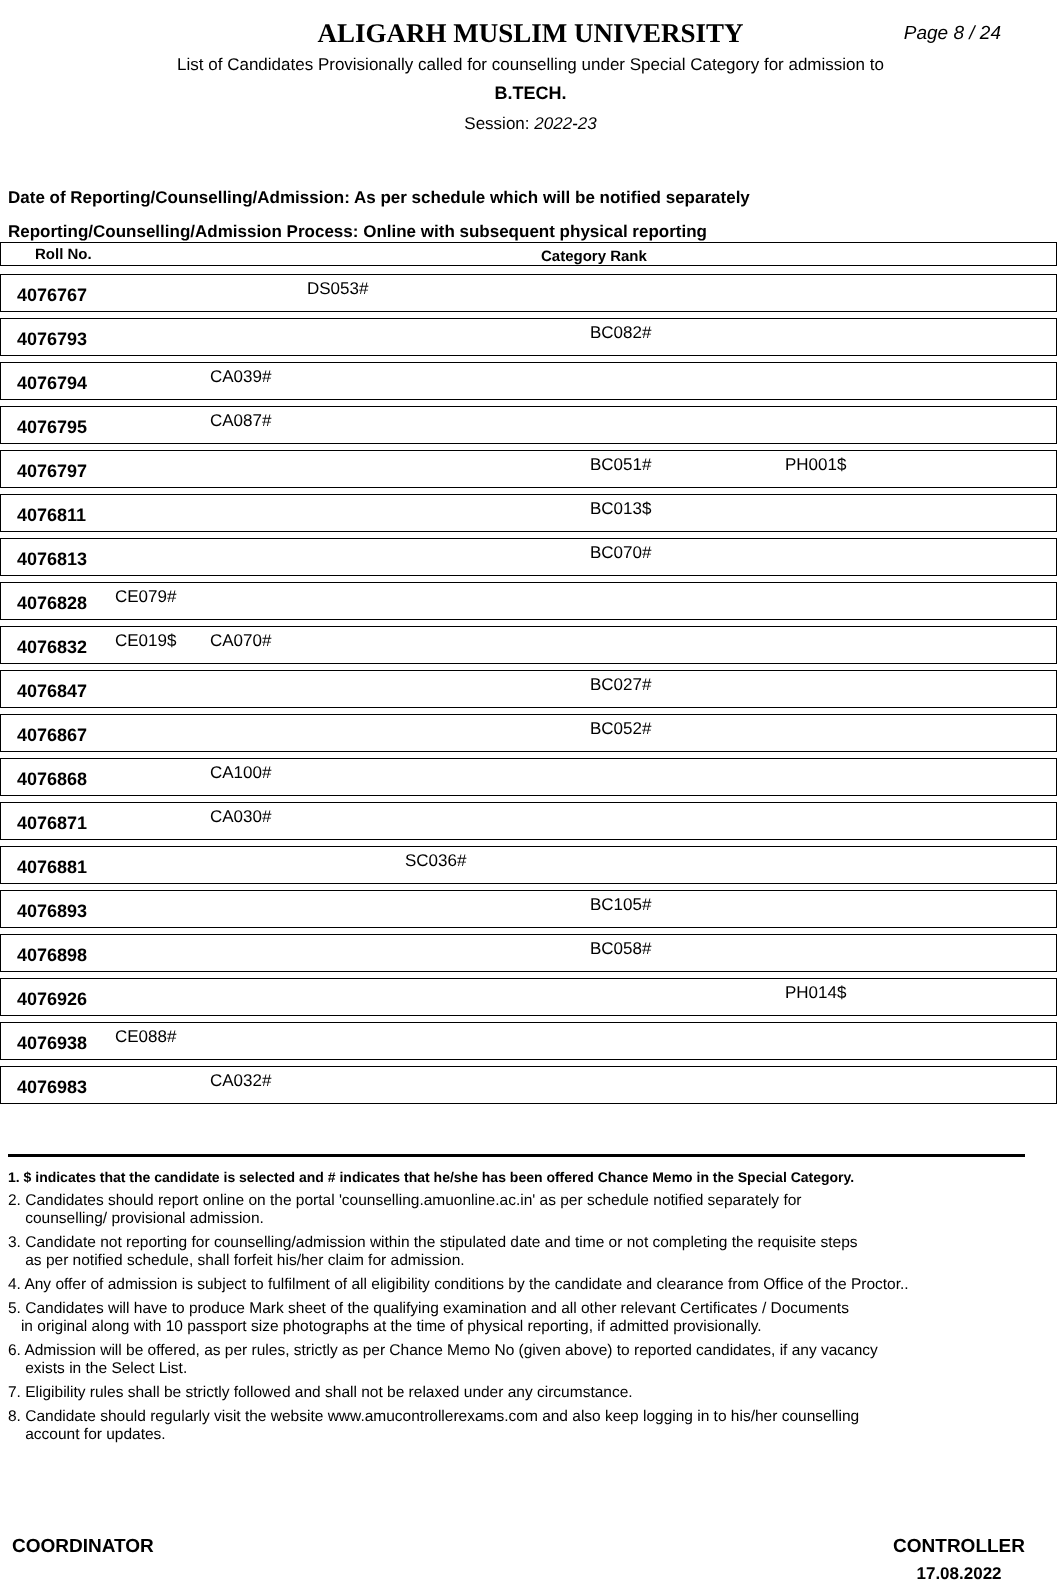ALIGARH MUSLIM UNIVERSITY
Page 8 / 24
List of Candidates Provisionally called for counselling under Special Category for admission to
B.TECH.
Session: 2022-23
Date of Reporting/Counselling/Admission: As per schedule which will be notified separately
Reporting/Counselling/Admission Process: Online with subsequent physical reporting
Roll No. Category Rank
| 4076767 | | | DS053# | | | |
| 4076793 | | | | | BC082# | |
| 4076794 | | CA039# | | | | |
| 4076795 | | CA087# | | | | |
| 4076797 | | | | | BC051# | PH001$ |
| 4076811 | | | | | BC013$ | |
| 4076813 | | | | | BC070# | |
| 4076828 | CE079# | | | | | |
| 4076832 | CE019$ | CA070# | | | | |
| 4076847 | | | | | BC027# | |
| 4076867 | | | | | BC052# | |
| 4076868 | | CA100# | | | | |
| 4076871 | | CA030# | | | | |
| 4076881 | | | | SC036# | | |
| 4076893 | | | | | BC105# | |
| 4076898 | | | | | BC058# | |
| 4076926 | | | | | | PH014$ |
| 4076938 | CE088# | | | | | |
| 4076983 | | CA032# | | | | |
1. $ indicates that the candidate is selected and # indicates that he/she has been offered Chance Memo in the Special Category.
2. Candidates should report online on the portal 'counselling.amuonline.ac.in' as per schedule notified separately for
counselling/ provisional admission.
3. Candidate not reporting for counselling/admission within the stipulated date and time or not completing the requisite steps
as per notified schedule, shall forfeit his/her claim for admission.
4. Any offer of admission is subject to fulfilment of all eligibility conditions by the candidate and clearance from Office of the Proctor..
5. Candidates will have to produce Mark sheet of the qualifying examination and all other relevant Certificates / Documents
in original along with 10 passport size photographs at the time of physical reporting, if admitted provisionally.
6. Admission will be offered, as per rules, strictly as per Chance Memo No (given above) to reported candidates, if any vacancy
exists in the Select List.
7. Eligibility rules shall be strictly followed and shall not be relaxed under any circumstance.
8. Candidate should regularly visit the website www.amucontrollerexams.com and also keep logging in to his/her counselling
account for updates.
COORDINATOR CONTROLLER
17.08.2022